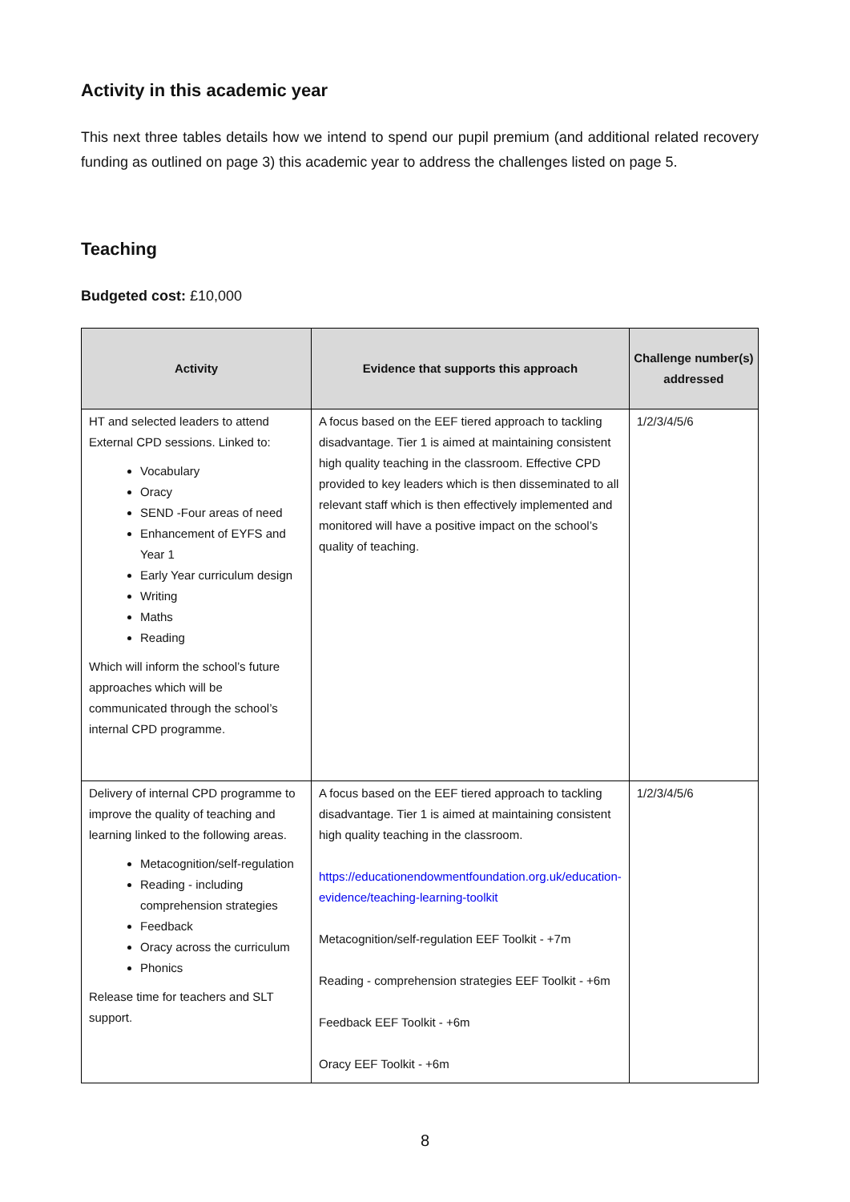Activity in this academic year
This next three tables details how we intend to spend our pupil premium (and additional related recovery funding as outlined on page 3) this academic year to address the challenges listed on page 5.
Teaching
Budgeted cost: £10,000
| Activity | Evidence that supports this approach | Challenge number(s) addressed |
| --- | --- | --- |
| HT and selected leaders to attend External CPD sessions. Linked to: Vocabulary Oracy SEND -Four areas of need Enhancement of EYFS and Year 1 Early Year curriculum design Writing Maths Reading Which will inform the school’s future approaches which will be communicated through the school’s internal CPD programme. | A focus based on the EEF tiered approach to tackling disadvantage. Tier 1 is aimed at maintaining consistent high quality teaching in the classroom. Effective CPD provided to key leaders which is then disseminated to all relevant staff which is then effectively implemented and monitored will have a positive impact on the school’s quality of teaching. | 1/2/3/4/5/6 |
| Delivery of internal CPD programme to improve the quality of teaching and learning linked to the following areas. Metacognition/self-regulation Reading - including comprehension strategies Feedback Oracy across the curriculum Phonics Release time for teachers and SLT support. | A focus based on the EEF tiered approach to tackling disadvantage. Tier 1 is aimed at maintaining consistent high quality teaching in the classroom. https://educationendowmentfoundation.org.uk/education-evidence/teaching-learning-toolkit Metacognition/self-regulation EEF Toolkit - +7m Reading - comprehension strategies EEF Toolkit - +6m Feedback EEF Toolkit - +6m Oracy EEF Toolkit - +6m | 1/2/3/4/5/6 |
8